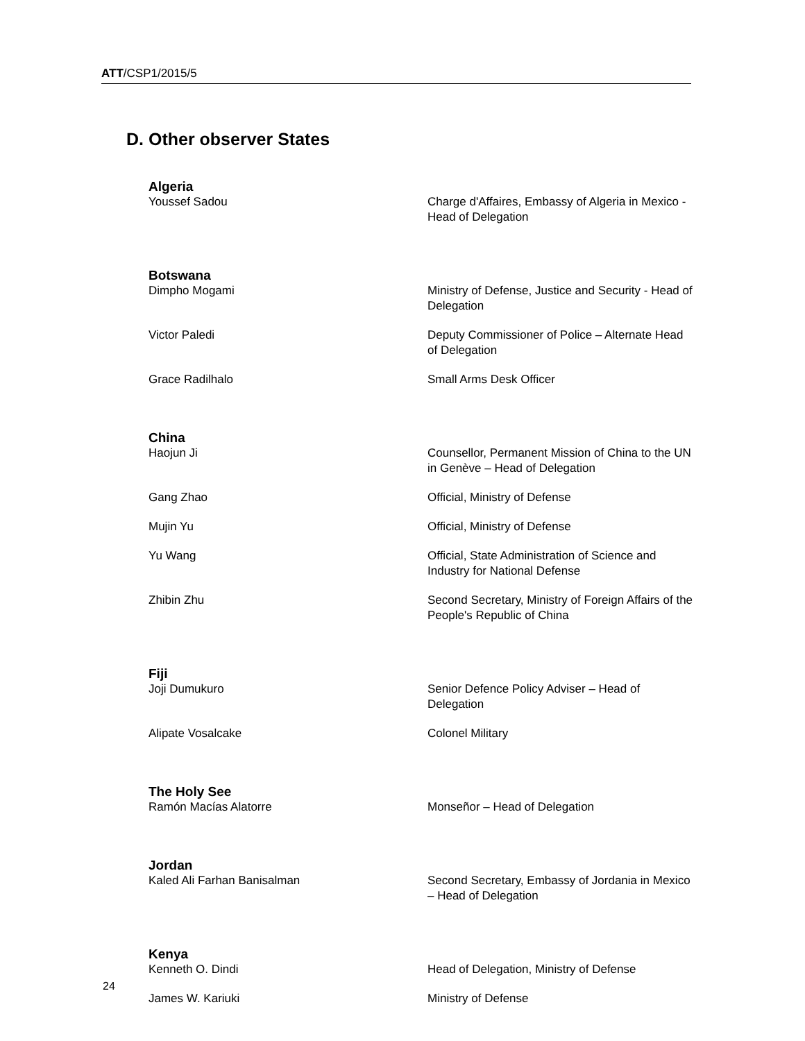ATT/CSP1/2015/5
D. Other observer States
| Algeria | |
| Youssef Sadou | Charge d'Affaires, Embassy of Algeria in Mexico - Head of Delegation |
| Botswana | |
| Dimpho Mogami | Ministry of Defense, Justice and Security - Head of Delegation |
| Victor Paledi | Deputy Commissioner of Police – Alternate Head of Delegation |
| Grace Radilhalo | Small Arms Desk Officer |
| China | |
| Haojun Ji | Counsellor, Permanent Mission of China to the UN in Genève – Head of Delegation |
| Gang Zhao | Official, Ministry of Defense |
| Mujin Yu | Official, Ministry of Defense |
| Yu Wang | Official, State Administration of Science and Industry for National Defense |
| Zhibin Zhu | Second Secretary, Ministry of Foreign Affairs of the People's Republic of China |
| Fiji | |
| Joji Dumukuro | Senior Defence Policy Adviser – Head of Delegation |
| Alipate Vosalcake | Colonel Military |
| The Holy See | |
| Ramón Macías Alatorre | Monseñor – Head of Delegation |
| Jordan | |
| Kaled Ali Farhan Banisalman | Second Secretary, Embassy of Jordania in Mexico – Head of Delegation |
| Kenya | |
| Kenneth O. Dindi | Head of Delegation, Ministry of Defense |
| James W. Kariuki | Ministry of Defense |
24